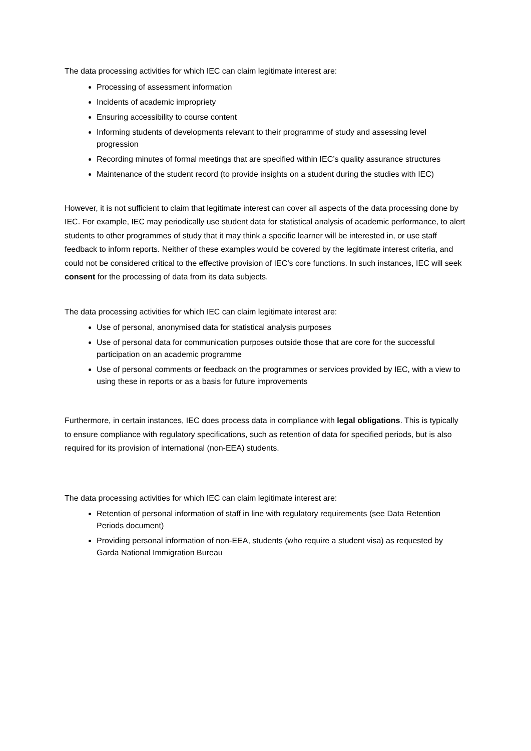The data processing activities for which IEC can claim legitimate interest are:
Processing of assessment information
Incidents of academic impropriety
Ensuring accessibility to course content
Informing students of developments relevant to their programme of study and assessing level progression
Recording minutes of formal meetings that are specified within IEC’s quality assurance structures
Maintenance of the student record (to provide insights on a student during the studies with IEC)
However, it is not sufficient to claim that legitimate interest can cover all aspects of the data processing done by IEC. For example, IEC may periodically use student data for statistical analysis of academic performance, to alert students to other programmes of study that it may think a specific learner will be interested in, or use staff feedback to inform reports. Neither of these examples would be covered by the legitimate interest criteria, and could not be considered critical to the effective provision of IEC’s core functions. In such instances, IEC will seek consent for the processing of data from its data subjects.
The data processing activities for which IEC can claim legitimate interest are:
Use of personal, anonymised data for statistical analysis purposes
Use of personal data for communication purposes outside those that are core for the successful participation on an academic programme
Use of personal comments or feedback on the programmes or services provided by IEC, with a view to using these in reports or as a basis for future improvements
Furthermore, in certain instances, IEC does process data in compliance with legal obligations. This is typically to ensure compliance with regulatory specifications, such as retention of data for specified periods, but is also required for its provision of international (non-EEA) students.
The data processing activities for which IEC can claim legitimate interest are:
Retention of personal information of staff in line with regulatory requirements (see Data Retention Periods document)
Providing personal information of non-EEA, students (who require a student visa) as requested by Garda National Immigration Bureau